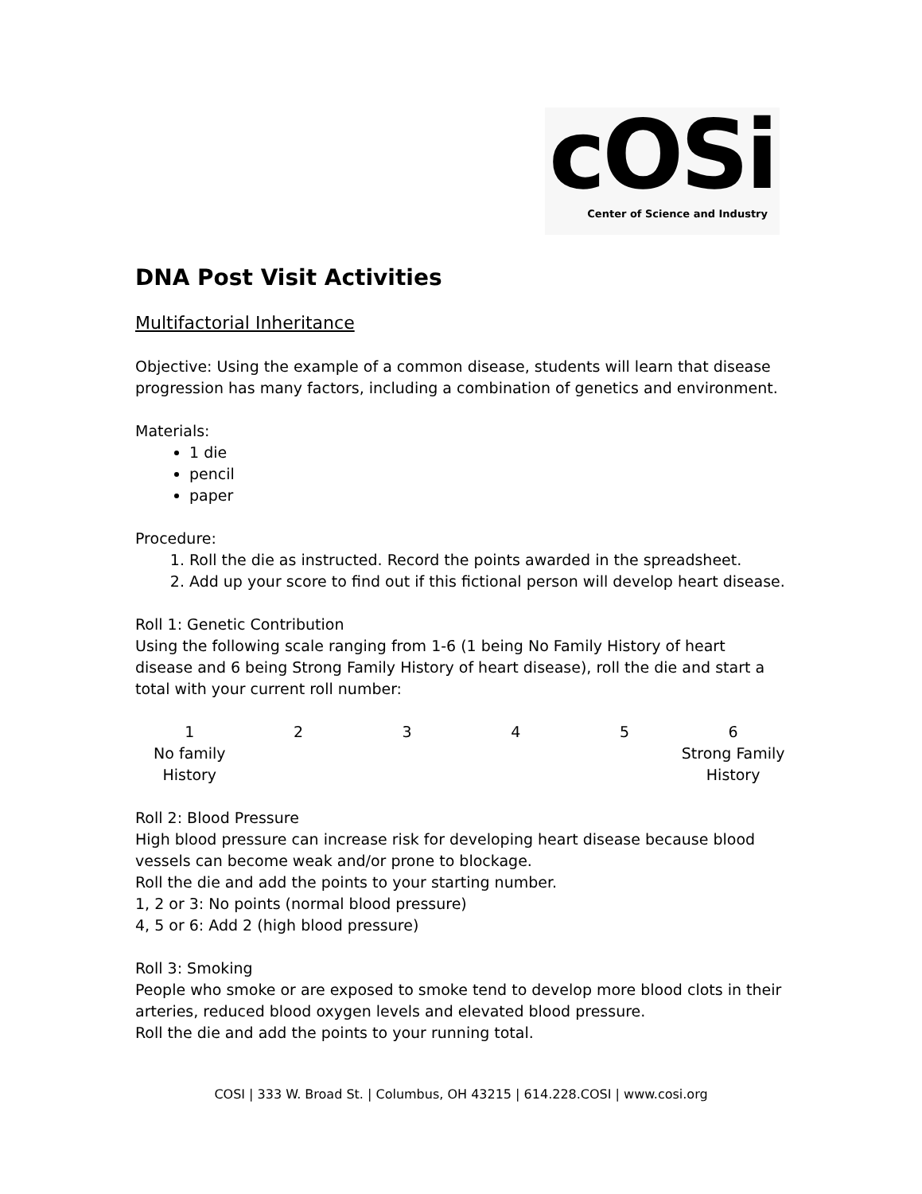cOSi
Center of Science and Industry
DNA Post Visit Activities
Multifactorial Inheritance
Objective: Using the example of a common disease, students will learn that disease progression has many factors, including a combination of genetics and environment.
Materials:
1 die
pencil
paper
Procedure:
1. Roll the die as instructed. Record the points awarded in the spreadsheet.
2. Add up your score to find out if this fictional person will develop heart disease.
Roll 1: Genetic Contribution
Using the following scale ranging from 1-6 (1 being No Family History of heart disease and 6 being Strong Family History of heart disease), roll the die and start a total with your current roll number:
| 1 | 2 | 3 | 4 | 5 | 6 |
| No family History | | | | | Strong Family History |
Roll 2: Blood Pressure
High blood pressure can increase risk for developing heart disease because blood vessels can become weak and/or prone to blockage.
Roll the die and add the points to your starting number.
1, 2 or 3: No points (normal blood pressure)
4, 5 or 6: Add 2 (high blood pressure)
Roll 3: Smoking
People who smoke or are exposed to smoke tend to develop more blood clots in their arteries, reduced blood oxygen levels and elevated blood pressure.
Roll the die and add the points to your running total.
COSI | 333 W. Broad St. | Columbus, OH 43215 | 614.228.COSI | www.cosi.org